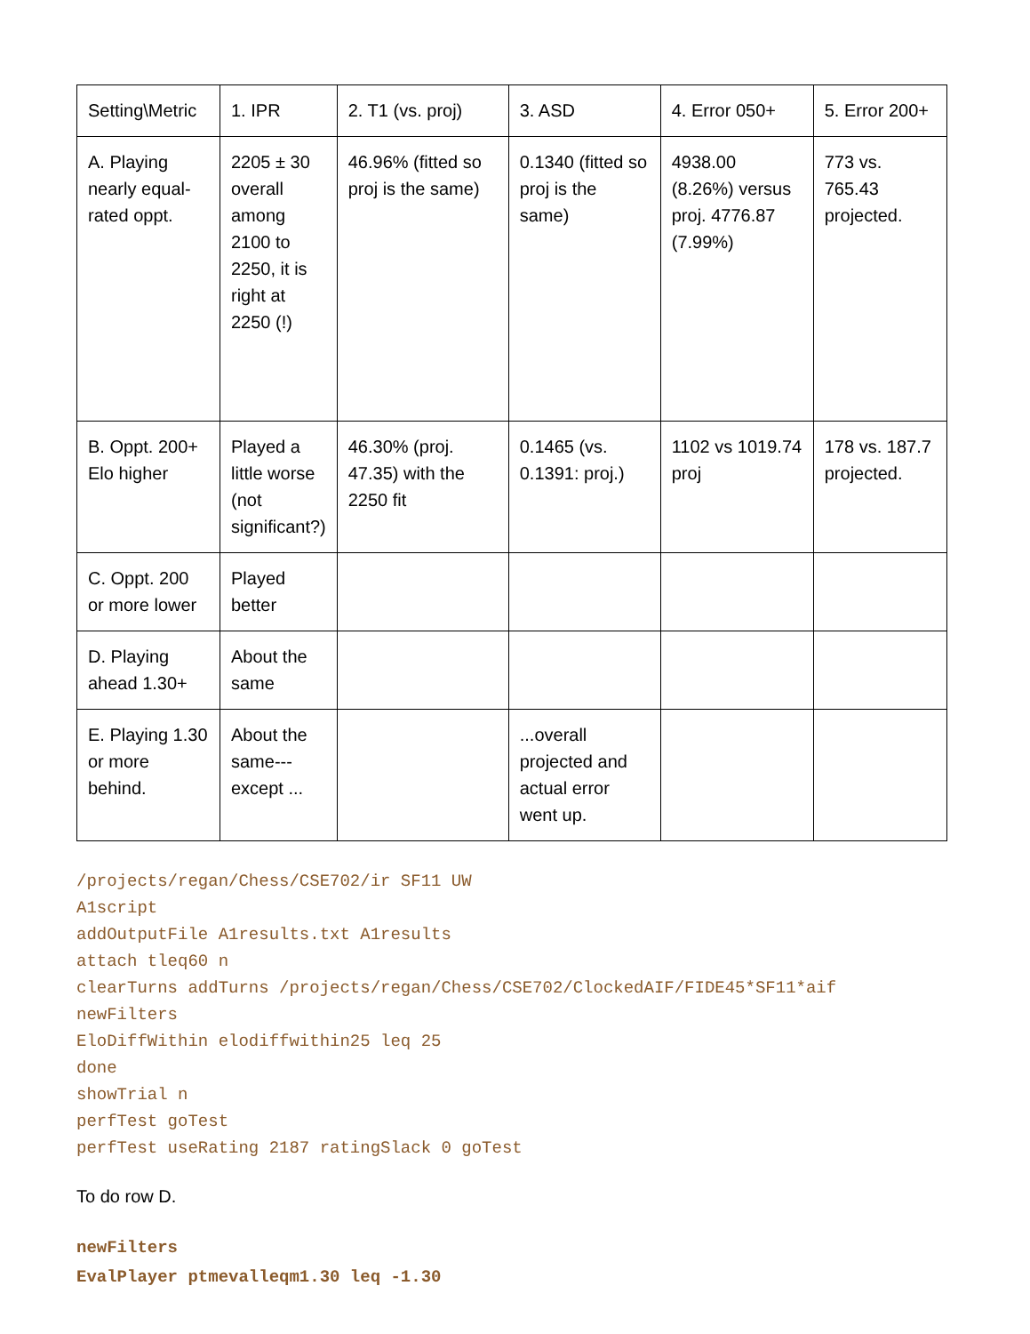| Setting\Metric | 1. IPR | 2. T1 (vs. proj) | 3. ASD | 4. Error 050+ | 5. Error 200+ |
| A. Playing nearly equal-rated oppt. | 2205 ± 30 overall among 2100 to 2250, it is right at 2250 (!) | 46.96% (fitted so proj is the same) | 0.1340 (fitted so proj is the same) | 4938.00 (8.26%) versus proj. 4776.87 (7.99%) | 773 vs. 765.43 projected. |
| B. Oppt. 200+ Elo higher | Played a little worse (not significant?) | 46.30% (proj. 47.35) with the 2250 fit | 0.1465 (vs. 0.1391: proj.) | 1102 vs 1019.74 proj | 178 vs. 187.7 projected. |
| C. Oppt. 200 or more lower | Played better | | | | |
| D. Playing ahead 1.30+ | About the same | | | | |
| E. Playing 1.30 or more behind. | About the same---except ... | | ...overall projected and actual error went up. | | |
/projects/regan/Chess/CSE702/ir SF11 UW
A1script
addOutputFile A1results.txt A1results
attach tleq60 n
clearTurns addTurns /projects/regan/Chess/CSE702/ClockedAIF/FIDE45*SF11*aif
newFilters
EloDiffWithin elodiffwithin25 leq 25
done
showTrial n
perfTest goTest
perfTest useRating 2187 ratingSlack 0 goTest
To do row D.
newFilters
EvalPlayer ptmevalleqm1.30 leq -1.30